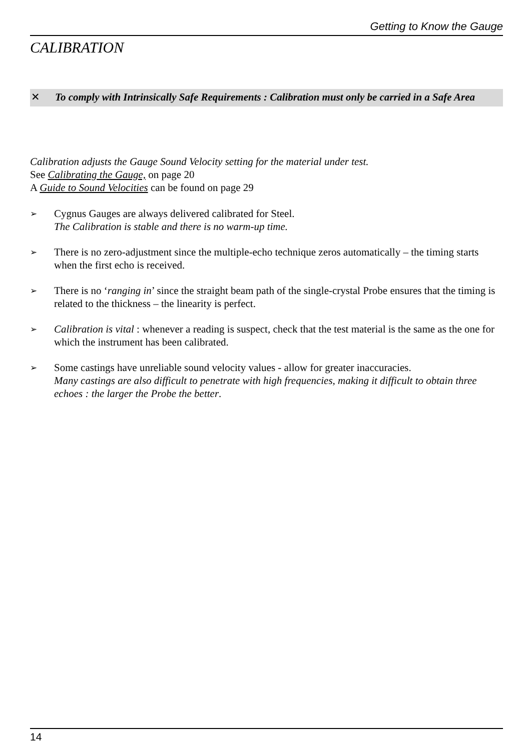Getting to Know the Gauge
CALIBRATION
✕ To comply with Intrinsically Safe Requirements : Calibration must only be carried in a Safe Area
Calibration adjusts the Gauge Sound Velocity setting for the material under test.
See Calibrating the Gauge, on page 20
A Guide to Sound Velocities can be found on page 29
➢ Cygnus Gauges are always delivered calibrated for Steel.
The Calibration is stable and there is no warm-up time.
➢ There is no zero-adjustment since the multiple-echo technique zeros automatically – the timing starts when the first echo is received.
➢ There is no ‘ranging in’ since the straight beam path of the single-crystal Probe ensures that the timing is related to the thickness – the linearity is perfect.
➢ Calibration is vital : whenever a reading is suspect, check that the test material is the same as the one for which the instrument has been calibrated.
➢ Some castings have unreliable sound velocity values - allow for greater inaccuracies.
Many castings are also difficult to penetrate with high frequencies, making it difficult to obtain three echoes : the larger the Probe the better.
14